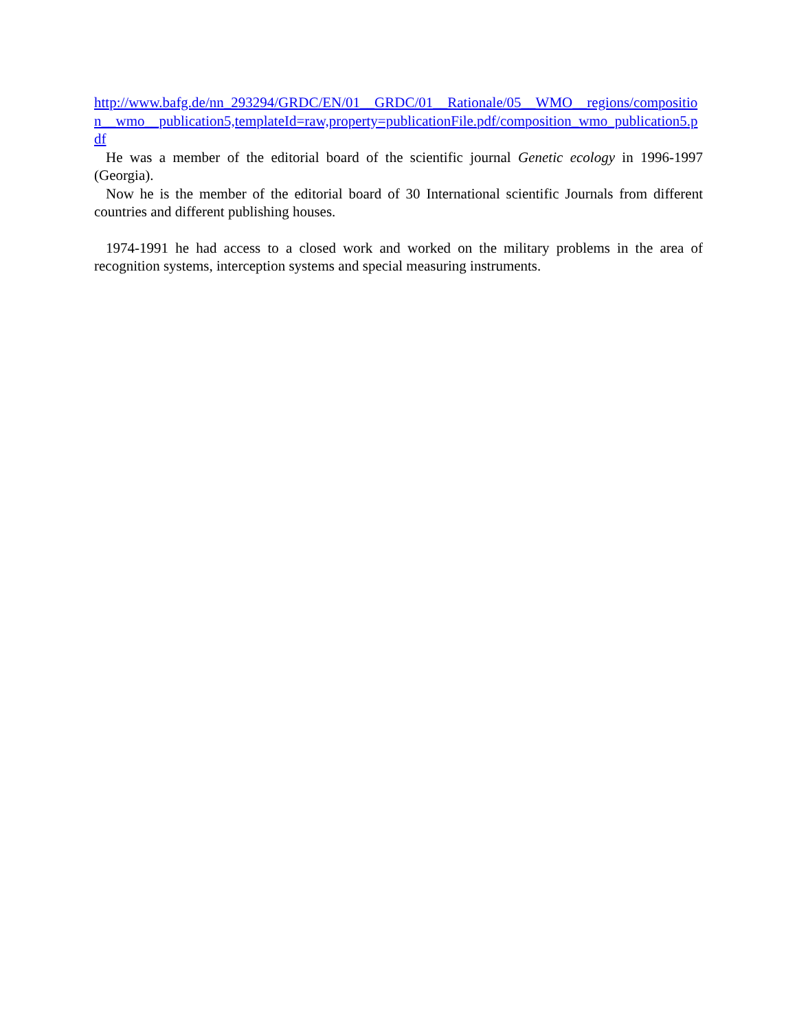http://www.bafg.de/nn_293294/GRDC/EN/01__GRDC/01__Rationale/05__WMO__regions/composition__wmo__publication5,templateId=raw,property=publicationFile.pdf/composition_wmo_publication5.pdf
He was a member of the editorial board of the scientific journal Genetic ecology in 1996-1997 (Georgia).
Now he is the member of the editorial board of 30 International scientific Journals from different countries and different publishing houses.
1974-1991 he had access to a closed work and worked on the military problems in the area of recognition systems, interception systems and special measuring instruments.